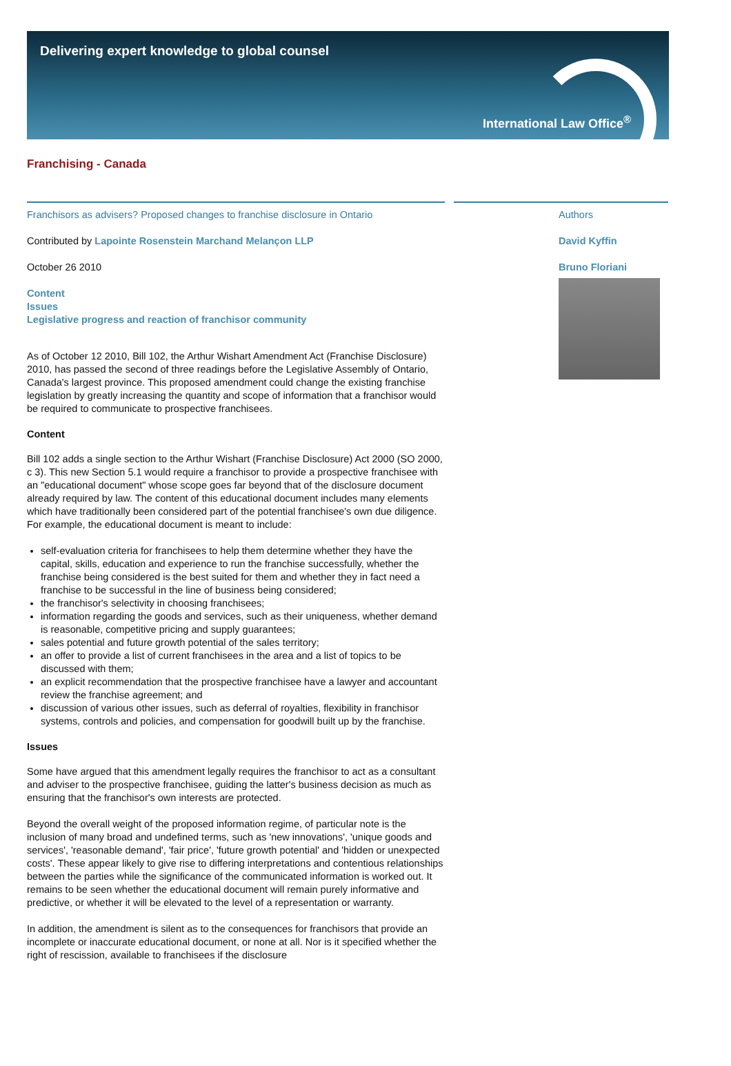Delivering expert knowledge to global counsel
International Law Office<sup>®</sup>
Franchising - Canada
Franchisors as advisers? Proposed changes to franchise disclosure in Ontario
Contributed by Lapointe Rosenstein Marchand Melançon LLP
October 26 2010
Content
Issues
Legislative progress and reaction of franchisor community
As of October 12 2010, Bill 102, the Arthur Wishart Amendment Act (Franchise Disclosure) 2010, has passed the second of three readings before the Legislative Assembly of Ontario, Canada's largest province. This proposed amendment could change the existing franchise legislation by greatly increasing the quantity and scope of information that a franchisor would be required to communicate to prospective franchisees.
Content
Bill 102 adds a single section to the Arthur Wishart (Franchise Disclosure) Act 2000 (SO 2000, c 3). This new Section 5.1 would require a franchisor to provide a prospective franchisee with an "educational document" whose scope goes far beyond that of the disclosure document already required by law. The content of this educational document includes many elements which have traditionally been considered part of the potential franchisee's own due diligence. For example, the educational document is meant to include:
self-evaluation criteria for franchisees to help them determine whether they have the capital, skills, education and experience to run the franchise successfully, whether the franchise being considered is the best suited for them and whether they in fact need a franchise to be successful in the line of business being considered;
the franchisor's selectivity in choosing franchisees;
information regarding the goods and services, such as their uniqueness, whether demand is reasonable, competitive pricing and supply guarantees;
sales potential and future growth potential of the sales territory;
an offer to provide a list of current franchisees in the area and a list of topics to be discussed with them;
an explicit recommendation that the prospective franchisee have a lawyer and accountant review the franchise agreement; and
discussion of various other issues, such as deferral of royalties, flexibility in franchisor systems, controls and policies, and compensation for goodwill built up by the franchise.
Issues
Some have argued that this amendment legally requires the franchisor to act as a consultant and adviser to the prospective franchisee, guiding the latter's business decision as much as ensuring that the franchisor's own interests are protected.
Beyond the overall weight of the proposed information regime, of particular note is the inclusion of many broad and undefined terms, such as 'new innovations', 'unique goods and services', 'reasonable demand', 'fair price', 'future growth potential' and 'hidden or unexpected costs'. These appear likely to give rise to differing interpretations and contentious relationships between the parties while the significance of the communicated information is worked out. It remains to be seen whether the educational document will remain purely informative and predictive, or whether it will be elevated to the level of a representation or warranty.
In addition, the amendment is silent as to the consequences for franchisors that provide an incomplete or inaccurate educational document, or none at all. Nor is it specified whether the right of rescission, available to franchisees if the disclosure
Authors
David Kyffin
Bruno Floriani